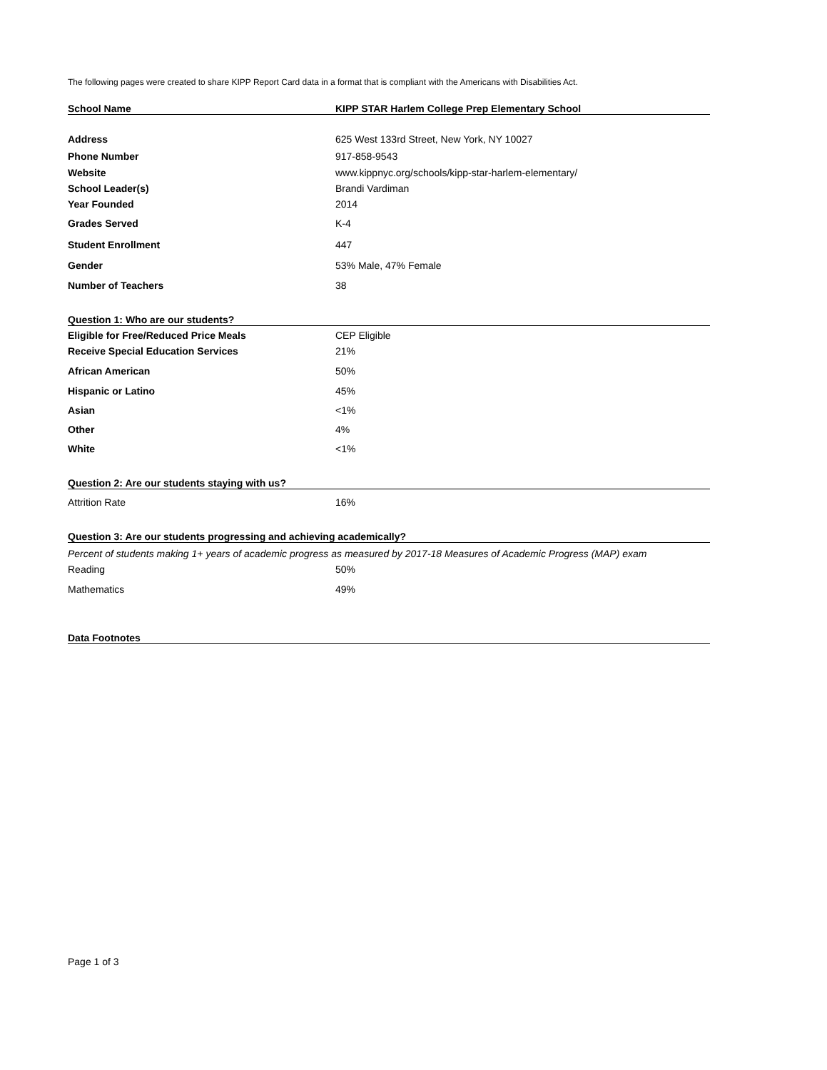The following pages were created to share KIPP Report Card data in a format that is compliant with the Americans with Disabilities Act.
| School Name | KIPP STAR Harlem College Prep Elementary School |
| --- | --- |
| Address | 625 West 133rd Street, New York, NY 10027 |
| Phone Number | 917-858-9543 |
| Website | www.kippnyc.org/schools/kipp-star-harlem-elementary/ |
| School Leader(s) | Brandi Vardiman |
| Year Founded | 2014 |
| Grades Served | K-4 |
| Student Enrollment | 447 |
| Gender | 53% Male, 47% Female |
| Number of Teachers | 38 |
| Question 1: Who are our students? | |
| Eligible for Free/Reduced Price Meals | CEP Eligible |
| Receive Special Education Services | 21% |
| African American | 50% |
| Hispanic or Latino | 45% |
| Asian | <1% |
| Other | 4% |
| White | <1% |
| Question 2: Are our students staying with us? | |
| Attrition Rate | 16% |
| Question 3: Are our students progressing and achieving academically? | |
| Percent of students making 1+ years of academic progress as measured by 2017-18 Measures of Academic Progress (MAP) exam | |
| Reading | 50% |
| Mathematics | 49% |
| Data Footnotes | |
Page 1 of 3